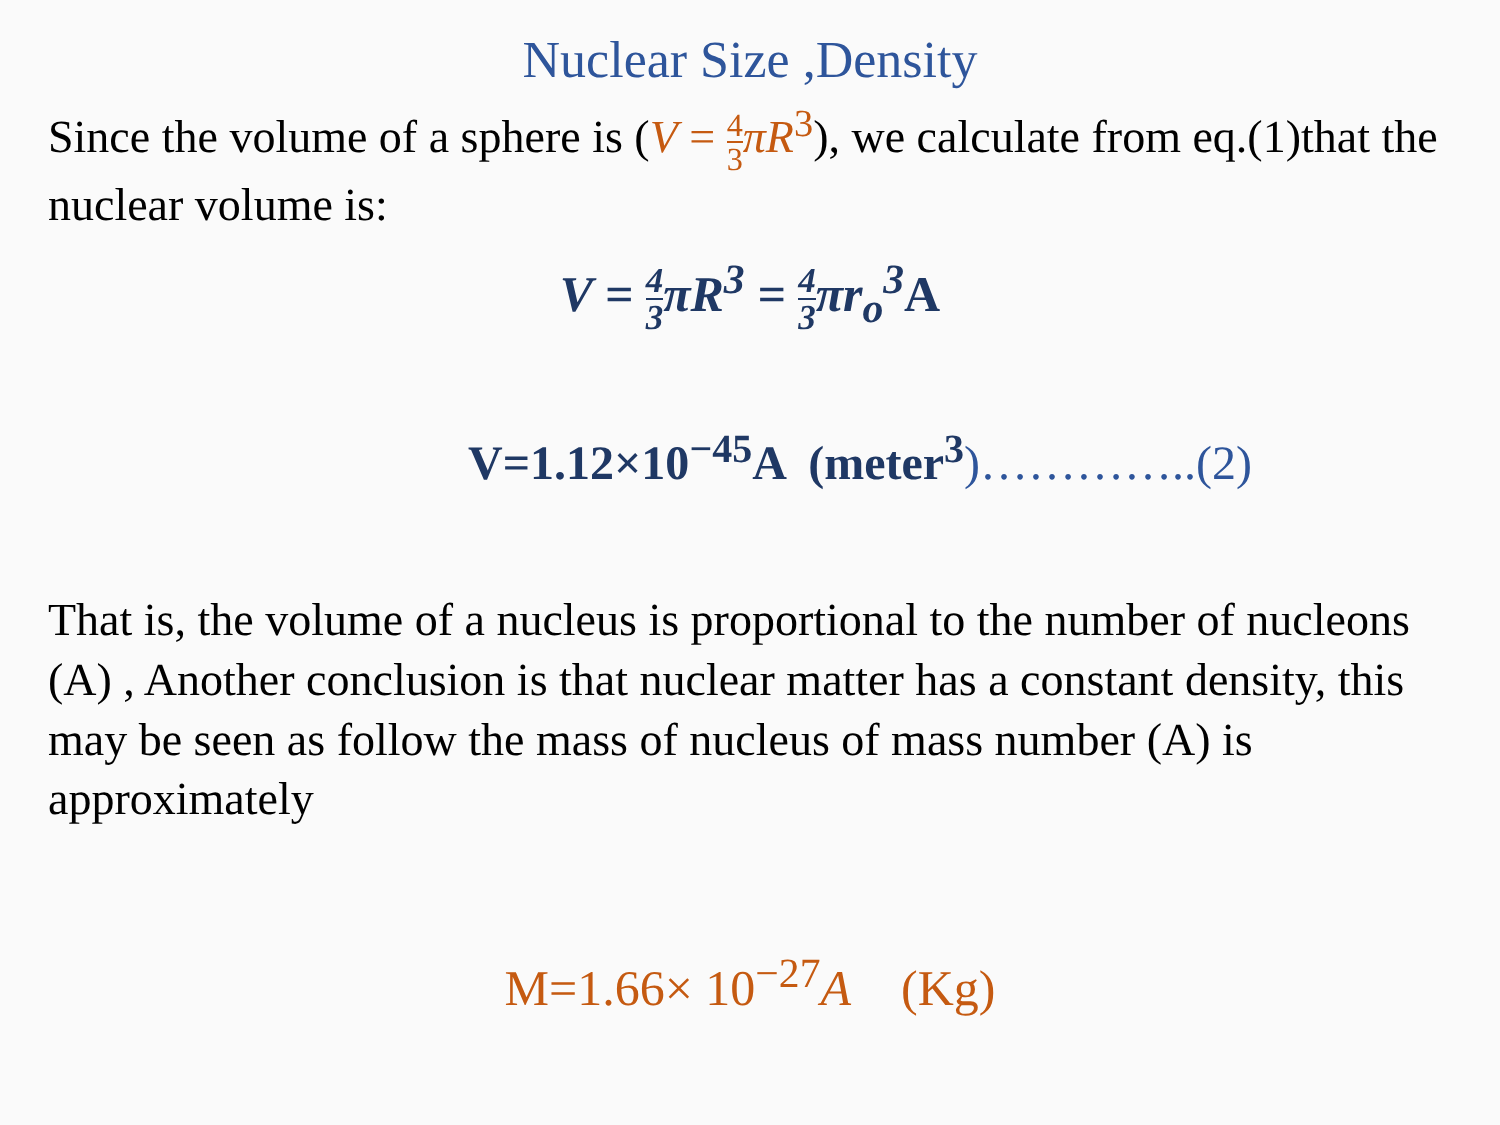Nuclear Size ,Density
Since the volume of a sphere is (V = 4 3 πR<sup>3</sup>), we calculate from eq.(1)that the nuclear volume is:
V = 4 3πR<sup>3</sup> = 4 3πr<sub>o</sub><sup>3</sup>A
V=1.12×10<sup>−45</sup>A (meter<sup>3</sup>)…………..(2)
That is, the volume of a nucleus is proportional to the number of nucleons (A) , Another conclusion is that nuclear matter has a constant density, this may be seen as follow the mass of nucleus of mass number (A) is approximately
M=1.66× 10<sup>−27</sup>A (Kg)